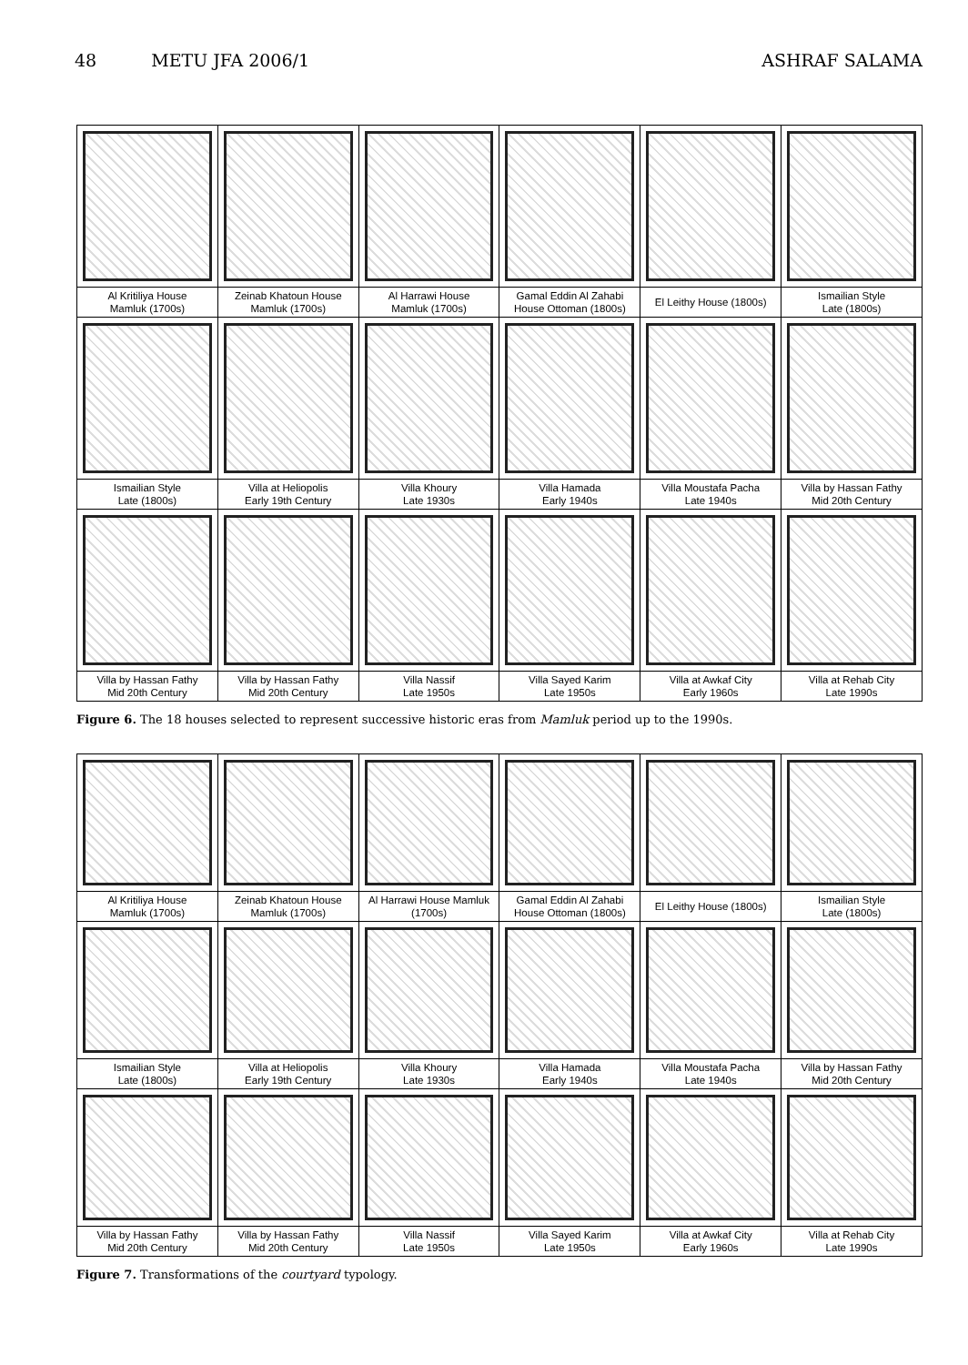48 METU JFA 2006/1 ASHRAF SALAMA
| Al Kritiliya House Mamluk (1700s) | Zeinab Khatoun House Mamluk (1700s) | Al Harrawi House Mamluk (1700s) | Gamal Eddin Al Zahabi House Ottoman (1800s) | El Leithy House (1800s) | Ismailian Style Late (1800s) |
| Ismailian Style Late (1800s) | Villa at Heliopolis Early 19th Century | Villa Khoury Late 1930s | Villa Hamada Early 1940s | Villa Moustafa Pacha Late 1940s | Villa by Hassan Fathy Mid 20th Century |
| Villa by Hassan Fathy Mid 20th Century | Villa by Hassan Fathy Mid 20th Century | Villa Nassif Late 1950s | Villa Sayed Karim Late 1950s | Villa at Awkaf City Early 1960s | Villa at Rehab City Late 1990s |
Figure 6. The 18 houses selected to represent successive historic eras from Mamluk period up to the 1990s.
| Al Kritiliya House Mamluk (1700s) | Zeinab Khatoun House Mamluk (1700s) | Al Harrawi House Mamluk (1700s) | Gamal Eddin Al Zahabi House Ottoman (1800s) | El Leithy House (1800s) | Ismailian Style Late (1800s) |
| Ismailian Style Late (1800s) | Villa at Heliopolis Early 19th Century | Villa Khoury Late 1930s | Villa Hamada Early 1940s | Villa Moustafa Pacha Late 1940s | Villa by Hassan Fathy Mid 20th Century |
| Villa by Hassan Fathy Mid 20th Century | Villa by Hassan Fathy Mid 20th Century | Villa Nassif Late 1950s | Villa Sayed Karim Late 1950s | Villa at Awkaf City Early 1960s | Villa at Rehab City Late 1990s |
Figure 7. Transformations of the courtyard typology.